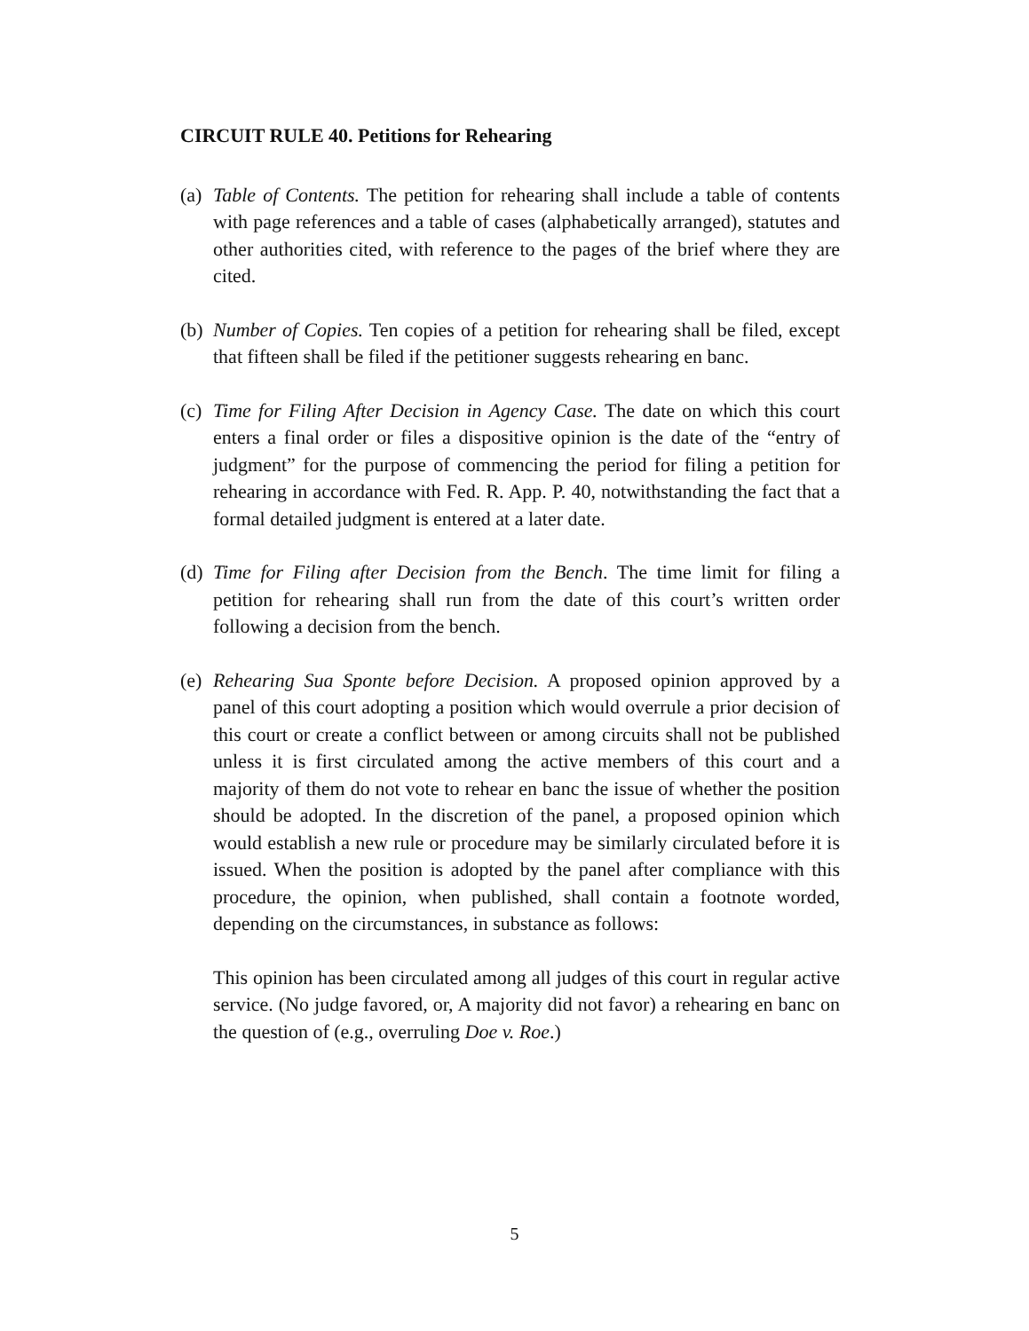CIRCUIT RULE 40. Petitions for Rehearing
(a)
Table of Contents. The petition for rehearing shall include a table of contents with page references and a table of cases (alphabetically arranged), statutes and other authorities cited, with reference to the pages of the brief where they are cited.
(b)
Number of Copies. Ten copies of a petition for rehearing shall be filed, except that fifteen shall be filed if the petitioner suggests rehearing en banc.
(c)
Time for Filing After Decision in Agency Case. The date on which this court enters a final order or files a dispositive opinion is the date of the “entry of judgment” for the purpose of commencing the period for filing a petition for rehearing in accordance with Fed. R. App. P. 40, notwithstanding the fact that a formal detailed judgment is entered at a later date.
(d)
Time for Filing after Decision from the Bench. The time limit for filing a petition for rehearing shall run from the date of this court’s written order following a decision from the bench.
(e)
Rehearing Sua Sponte before Decision. A proposed opinion approved by a panel of this court adopting a position which would overrule a prior decision of this court or create a conflict between or among circuits shall not be published unless it is first circulated among the active members of this court and a majority of them do not vote to rehear en banc the issue of whether the position should be adopted. In the discretion of the panel, a proposed opinion which would establish a new rule or procedure may be similarly circulated before it is issued. When the position is adopted by the panel after compliance with this procedure, the opinion, when published, shall contain a footnote worded, depending on the circumstances, in substance as follows:
This opinion has been circulated among all judges of this court in regular active service. (No judge favored, or, A majority did not favor) a rehearing en banc on the question of (e.g., overruling Doe v. Roe.)
5